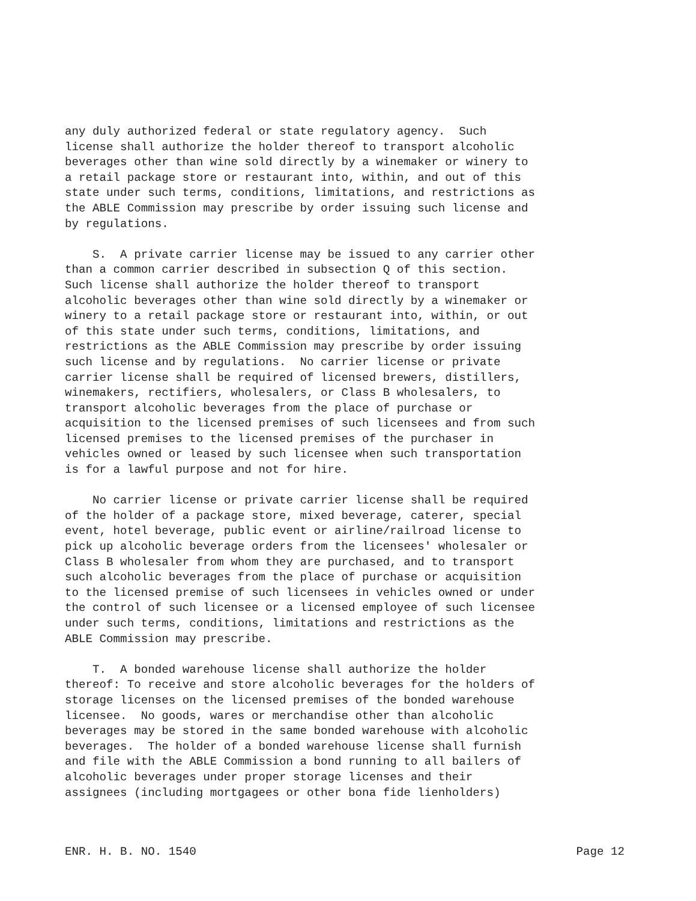any duly authorized federal or state regulatory agency. Such license shall authorize the holder thereof to transport alcoholic beverages other than wine sold directly by a winemaker or winery to a retail package store or restaurant into, within, and out of this state under such terms, conditions, limitations, and restrictions as the ABLE Commission may prescribe by order issuing such license and by regulations. S. A private carrier license may be issued to any carrier other than a common carrier described in subsection Q of this section. Such license shall authorize the holder thereof to transport alcoholic beverages other than wine sold directly by a winemaker or winery to a retail package store or restaurant into, within, or out of this state under such terms, conditions, limitations, and restrictions as the ABLE Commission may prescribe by order issuing such license and by regulations. No carrier license or private carrier license shall be required of licensed brewers, distillers, winemakers, rectifiers, wholesalers, or Class B wholesalers, to transport alcoholic beverages from the place of purchase or acquisition to the licensed premises of such licensees and from such licensed premises to the licensed premises of the purchaser in vehicles owned or leased by such licensee when such transportation is for a lawful purpose and not for hire. No carrier license or private carrier license shall be required of the holder of a package store, mixed beverage, caterer, special event, hotel beverage, public event or airline/railroad license to pick up alcoholic beverage orders from the licensees' wholesaler or Class B wholesaler from whom they are purchased, and to transport such alcoholic beverages from the place of purchase or acquisition to the licensed premise of such licensees in vehicles owned or under the control of such licensee or a licensed employee of such licensee under such terms, conditions, limitations and restrictions as the ABLE Commission may prescribe. T. A bonded warehouse license shall authorize the holder thereof: To receive and store alcoholic beverages for the holders of storage licenses on the licensed premises of the bonded warehouse licensee. No goods, wares or merchandise other than alcoholic beverages may be stored in the same bonded warehouse with alcoholic beverages. The holder of a bonded warehouse license shall furnish and file with the ABLE Commission a bond running to all bailers of alcoholic beverages under proper storage licenses and their assignees (including mortgagees or other bona fide lienholders)
ENR. H. B. NO. 1540 Page 12